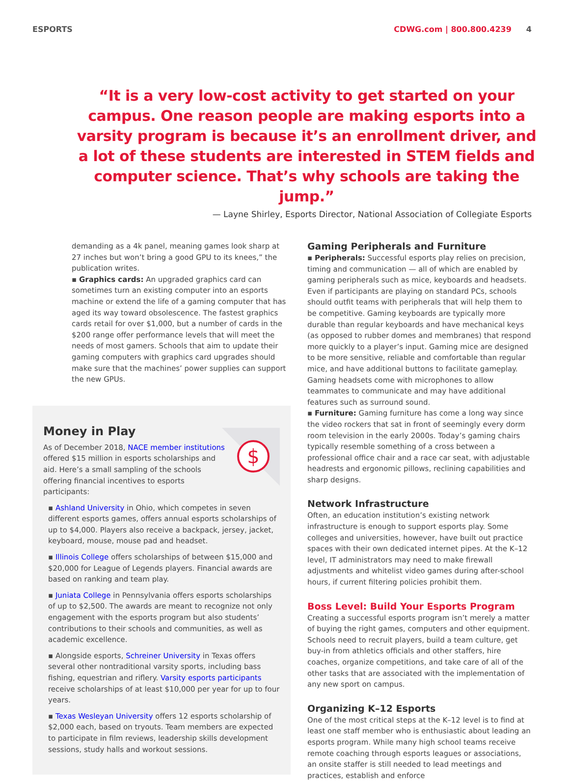ESPORTS CDWG.com | 800.800.4239 4
“It is a very low-cost activity to get started on your campus. One reason people are making esports into a varsity program is because it’s an enrollment driver, and a lot of these students are interested in STEM fields and computer science. That’s why schools are taking the jump.”
— Layne Shirley, Esports Director, National Association of Collegiate Esports
demanding as a 4k panel, meaning games look sharp at 27 inches but won’t bring a good GPU to its knees,” the publication writes.
▪ Graphics cards: An upgraded graphics card can sometimes turn an existing computer into an esports machine or extend the life of a gaming computer that has aged its way toward obsolescence. The fastest graphics cards retail for over $1,000, but a number of cards in the $200 range offer performance levels that will meet the needs of most gamers. Schools that aim to update their gaming computers with graphics card upgrades should make sure that the machines’ power supplies can support the new GPUs.
$
Money in Play
As of December 2018, NACE member institutions offered $15 million in esports scholarships and aid. Here’s a small sampling of the schools offering financial incentives to esports participants:
▪ Ashland University in Ohio, which competes in seven different esports games, offers annual esports scholarships of up to $4,000. Players also receive a backpack, jersey, jacket, keyboard, mouse, mouse pad and headset.
▪ Illinois College offers scholarships of between $15,000 and $20,000 for League of Legends players. Financial awards are based on ranking and team play.
▪ Juniata College in Pennsylvania offers esports scholarships of up to $2,500. The awards are meant to recognize not only engagement with the esports program but also students’ contributions to their schools and communities, as well as academic excellence.
▪ Alongside esports, Schreiner University in Texas offers several other nontraditional varsity sports, including bass fishing, equestrian and riflery. Varsity esports participants receive scholarships of at least $10,000 per year for up to four years.
▪ Texas Wesleyan University offers 12 esports scholarship of $2,000 each, based on tryouts. Team members are expected to participate in film reviews, leadership skills development sessions, study halls and workout sessions.
Gaming Peripherals and Furniture
▪ Peripherals: Successful esports play relies on precision, timing and communication — all of which are enabled by gaming peripherals such as mice, keyboards and headsets. Even if participants are playing on standard PCs, schools should outfit teams with peripherals that will help them to be competitive. Gaming keyboards are typically more durable than regular keyboards and have mechanical keys (as opposed to rubber domes and membranes) that respond more quickly to a player’s input. Gaming mice are designed to be more sensitive, reliable and comfortable than regular mice, and have additional buttons to facilitate gameplay. Gaming headsets come with microphones to allow teammates to communicate and may have additional features such as surround sound.
▪ Furniture: Gaming furniture has come a long way since the video rockers that sat in front of seemingly every dorm room television in the early 2000s. Today’s gaming chairs typically resemble something of a cross between a professional office chair and a race car seat, with adjustable headrests and ergonomic pillows, reclining capabilities and sharp designs.
Network Infrastructure
Often, an education institution’s existing network infrastructure is enough to support esports play. Some colleges and universities, however, have built out practice spaces with their own dedicated internet pipes. At the K–12 level, IT administrators may need to make firewall adjustments and whitelist video games during after-school hours, if current filtering policies prohibit them.
Boss Level: Build Your Esports Program
Creating a successful esports program isn’t merely a matter of buying the right games, computers and other equipment. Schools need to recruit players, build a team culture, get buy-in from athletics officials and other staffers, hire coaches, organize competitions, and take care of all of the other tasks that are associated with the implementation of any new sport on campus.
Organizing K–12 Esports
One of the most critical steps at the K–12 level is to find at least one staff member who is enthusiastic about leading an esports program. While many high school teams receive remote coaching through esports leagues or associations, an onsite staffer is still needed to lead meetings and practices, establish and enforce